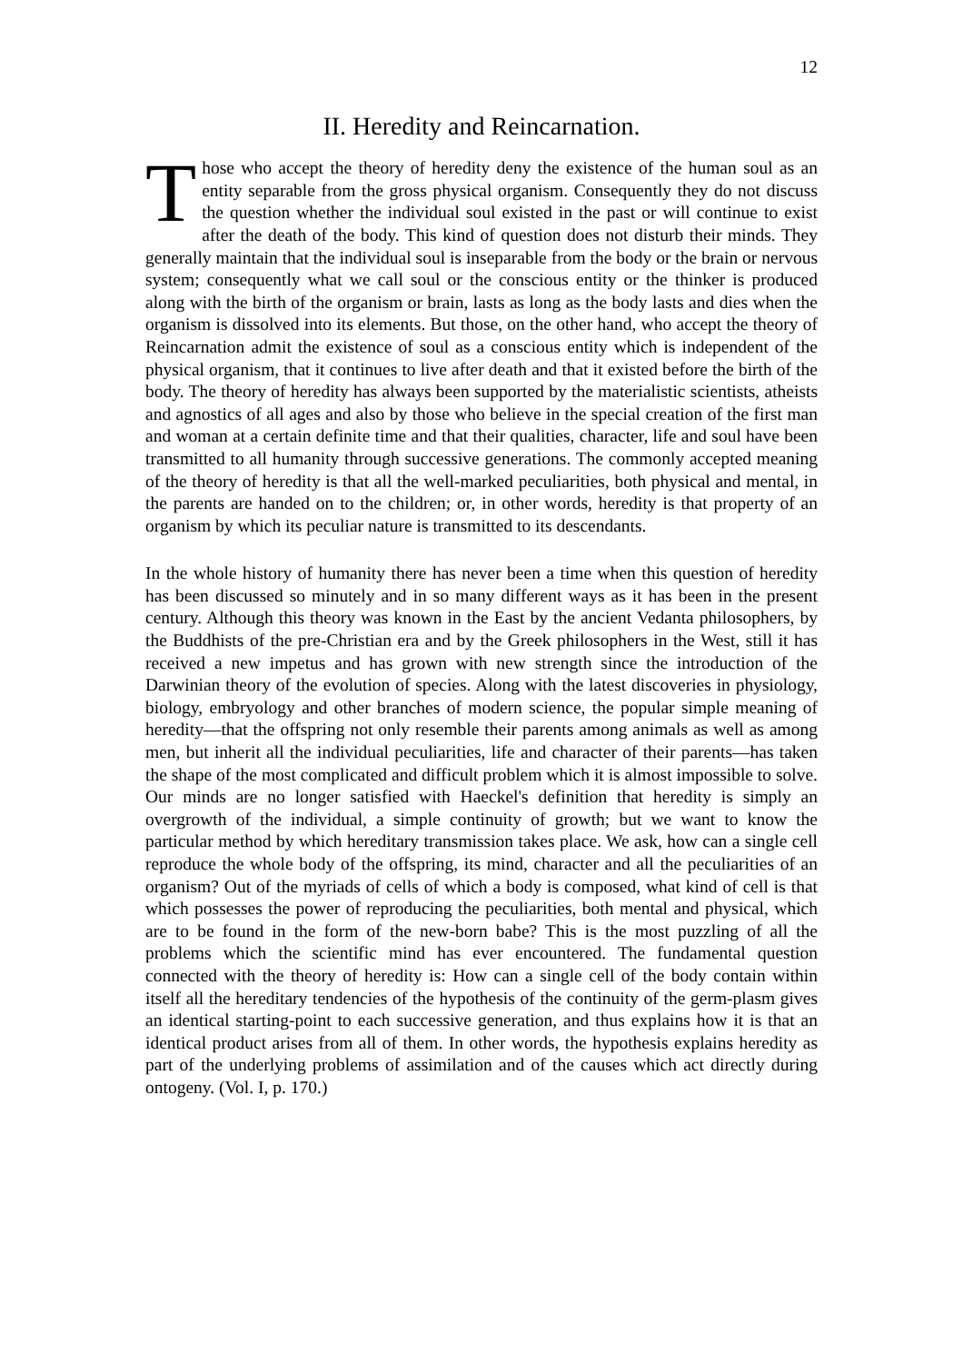12
II. Heredity and Reincarnation.
Those who accept the theory of heredity deny the existence of the human soul as an entity separable from the gross physical organism. Consequently they do not discuss the question whether the individual soul existed in the past or will continue to exist after the death of the body. This kind of question does not disturb their minds. They generally maintain that the individual soul is inseparable from the body or the brain or nervous system; consequently what we call soul or the conscious entity or the thinker is produced along with the birth of the organism or brain, lasts as long as the body lasts and dies when the organism is dissolved into its elements. But those, on the other hand, who accept the theory of Reincarnation admit the existence of soul as a conscious entity which is independent of the physical organism, that it continues to live after death and that it existed before the birth of the body. The theory of heredity has always been supported by the materialistic scientists, atheists and agnostics of all ages and also by those who believe in the special creation of the first man and woman at a certain definite time and that their qualities, character, life and soul have been transmitted to all humanity through successive generations. The commonly accepted meaning of the theory of heredity is that all the well-marked peculiarities, both physical and mental, in the parents are handed on to the children; or, in other words, heredity is that property of an organism by which its peculiar nature is transmitted to its descendants.
In the whole history of humanity there has never been a time when this question of heredity has been discussed so minutely and in so many different ways as it has been in the present century. Although this theory was known in the East by the ancient Vedanta philosophers, by the Buddhists of the pre-Christian era and by the Greek philosophers in the West, still it has received a new impetus and has grown with new strength since the introduction of the Darwinian theory of the evolution of species. Along with the latest discoveries in physiology, biology, embryology and other branches of modern science, the popular simple meaning of heredity—that the offspring not only resemble their parents among animals as well as among men, but inherit all the individual peculiarities, life and character of their parents—has taken the shape of the most complicated and difficult problem which it is almost impossible to solve. Our minds are no longer satisfied with Haeckel's definition that heredity is simply an overgrowth of the individual, a simple continuity of growth; but we want to know the particular method by which hereditary transmission takes place. We ask, how can a single cell reproduce the whole body of the offspring, its mind, character and all the peculiarities of an organism? Out of the myriads of cells of which a body is composed, what kind of cell is that which possesses the power of reproducing the peculiarities, both mental and physical, which are to be found in the form of the new-born babe? This is the most puzzling of all the problems which the scientific mind has ever encountered. The fundamental question connected with the theory of heredity is: How can a single cell of the body contain within itself all the hereditary tendencies of the hypothesis of the continuity of the germ-plasm gives an identical starting-point to each successive generation, and thus explains how it is that an identical product arises from all of them. In other words, the hypothesis explains heredity as part of the underlying problems of assimilation and of the causes which act directly during ontogeny. (Vol. I, p. 170.)